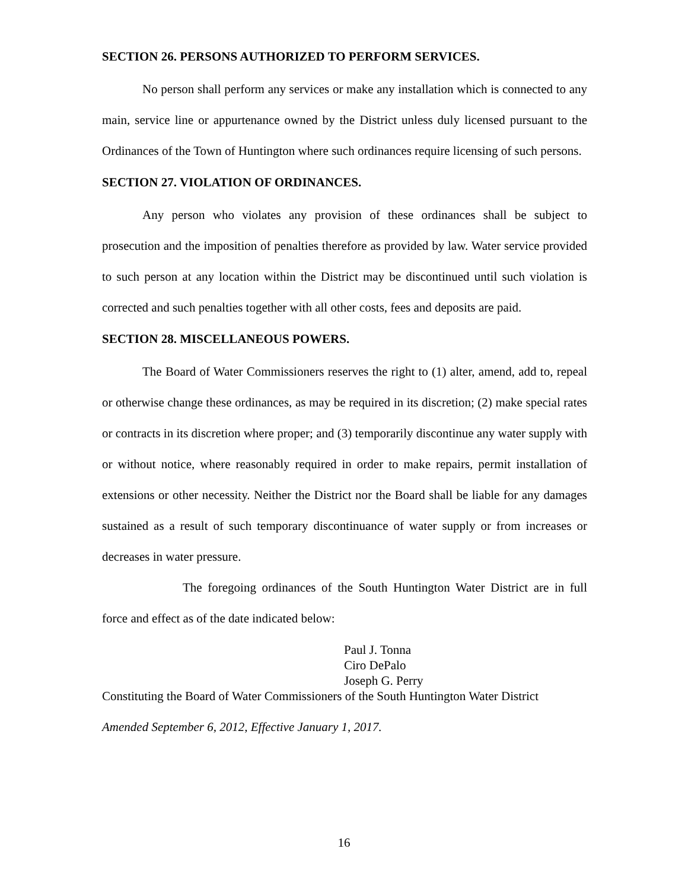SECTION 26. PERSONS AUTHORIZED TO PERFORM SERVICES.
No person shall perform any services or make any installation which is connected to any main, service line or appurtenance owned by the District unless duly licensed pursuant to the Ordinances of the Town of Huntington where such ordinances require licensing of such persons.
SECTION 27. VIOLATION OF ORDINANCES.
Any person who violates any provision of these ordinances shall be subject to prosecution and the imposition of penalties therefore as provided by law. Water service provided to such person at any location within the District may be discontinued until such violation is corrected and such penalties together with all other costs, fees and deposits are paid.
SECTION 28. MISCELLANEOUS POWERS.
The Board of Water Commissioners reserves the right to (1) alter, amend, add to, repeal or otherwise change these ordinances, as may be required in its discretion; (2) make special rates or contracts in its discretion where proper; and (3) temporarily discontinue any water supply with or without notice, where reasonably required in order to make repairs, permit installation of extensions or other necessity. Neither the District nor the Board shall be liable for any damages sustained as a result of such temporary discontinuance of water supply or from increases or decreases in water pressure.
The foregoing ordinances of the South Huntington Water District are in full force and effect as of the date indicated below:
Paul J. Tonna
Ciro DePalo
Joseph G. Perry
Constituting the Board of Water Commissioners of the South Huntington Water District
Amended September 6, 2012, Effective January 1, 2017.
16